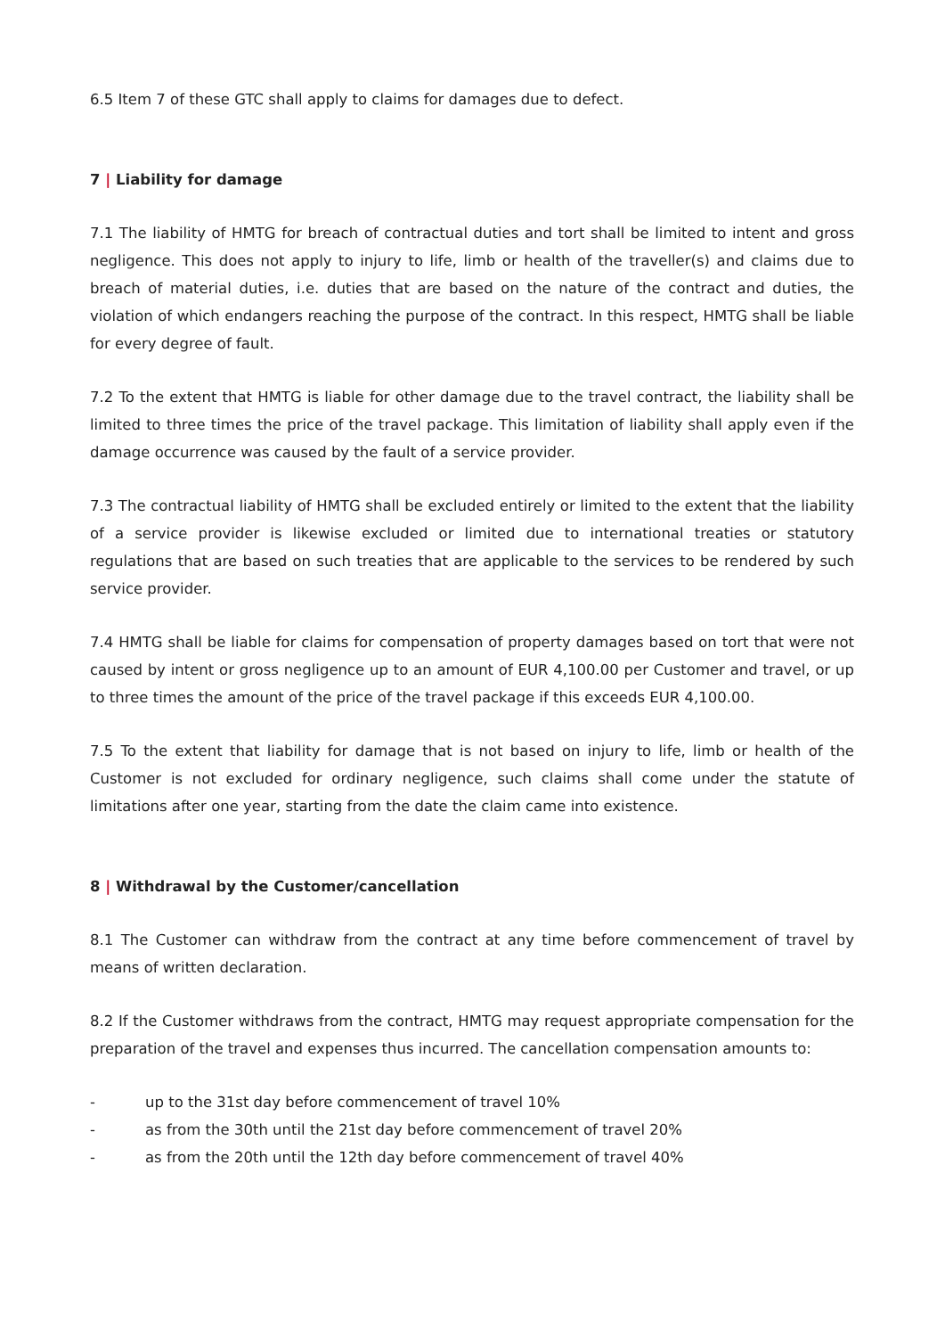6.5 Item 7 of these GTC shall apply to claims for damages due to defect.
7 | Liability for damage
7.1 The liability of HMTG for breach of contractual duties and tort shall be limited to intent and gross negligence. This does not apply to injury to life, limb or health of the traveller(s) and claims due to breach of material duties, i.e. duties that are based on the nature of the contract and duties, the violation of which endangers reaching the purpose of the contract. In this respect, HMTG shall be liable for every degree of fault.
7.2 To the extent that HMTG is liable for other damage due to the travel contract, the liability shall be limited to three times the price of the travel package. This limitation of liability shall apply even if the damage occurrence was caused by the fault of a service provider.
7.3 The contractual liability of HMTG shall be excluded entirely or limited to the extent that the liability of a service provider is likewise excluded or limited due to international treaties or statutory regulations that are based on such treaties that are applicable to the services to be rendered by such service provider.
7.4 HMTG shall be liable for claims for compensation of property damages based on tort that were not caused by intent or gross negligence up to an amount of EUR 4,100.00 per Customer and travel, or up to three times the amount of the price of the travel package if this exceeds EUR 4,100.00.
7.5 To the extent that liability for damage that is not based on injury to life, limb or health of the Customer is not excluded for ordinary negligence, such claims shall come under the statute of limitations after one year, starting from the date the claim came into existence.
8 | Withdrawal by the Customer/cancellation
8.1 The Customer can withdraw from the contract at any time before commencement of travel by means of written declaration.
8.2 If the Customer withdraws from the contract, HMTG may request appropriate compensation for the preparation of the travel and expenses thus incurred. The cancellation compensation amounts to:
- up to the 31st day before commencement of travel 10%
- as from the 30th until the 21st day before commencement of travel 20%
- as from the 20th until the 12th day before commencement of travel 40%